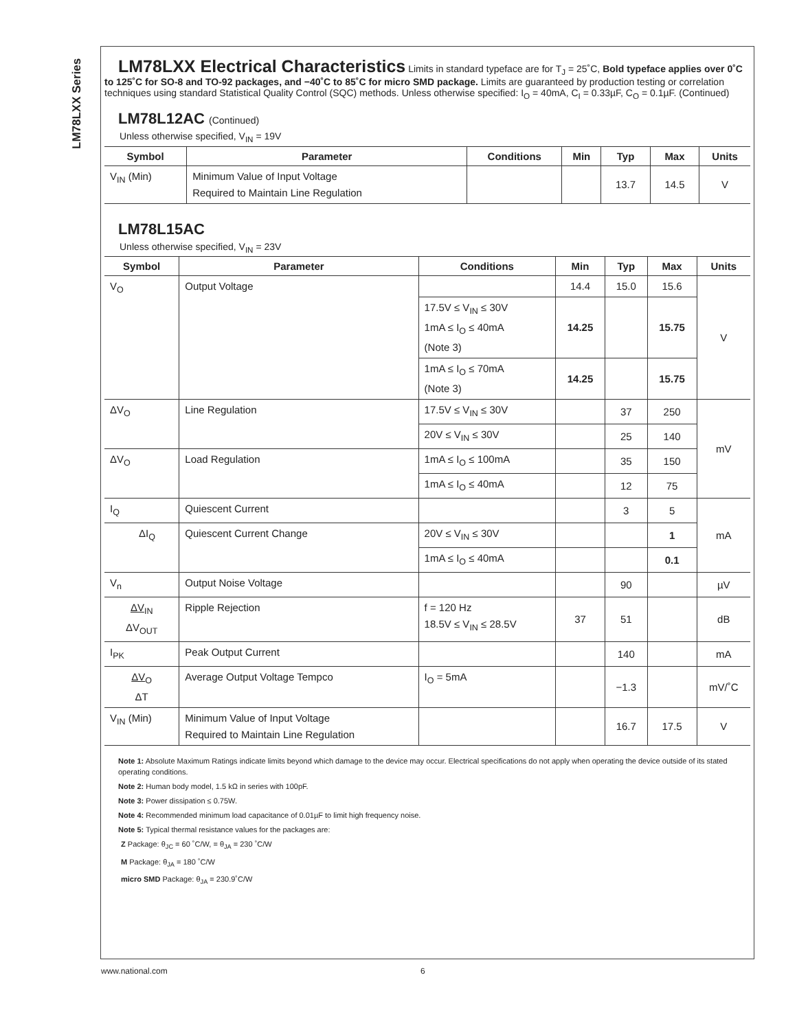LM78LXX Series
LM78LXX Electrical Characteristics
Limits in standard typeface are for T<sub>J</sub> = 25˚C, Bold typeface applies over 0˚C to 125˚C for SO-8 and TO-92 packages, and −40˚C to 85˚C for micro SMD package. Limits are guaranteed by production testing or correlation techniques using standard Statistical Quality Control (SQC) methods. Unless otherwise specified: I<sub>O</sub> = 40mA, C<sub>I</sub> = 0.33µF, C<sub>O</sub> = 0.1µF. (Continued)
LM78L12AC (Continued)
Unless otherwise specified, V<sub>IN</sub> = 19V
| Symbol | Parameter | Conditions | Min | Typ | Max | Units |
| --- | --- | --- | --- | --- | --- | --- |
| V<sub>IN</sub> (Min) | Minimum Value of Input Voltage Required to Maintain Line Regulation | | | 13.7 | 14.5 | V |
LM78L15AC
Unless otherwise specified, V<sub>IN</sub> = 23V
| Symbol | Parameter | Conditions | Min | Typ | Max | Units |
| --- | --- | --- | --- | --- | --- | --- |
| V<sub>O</sub> | Output Voltage | | 14.4 | 15.0 | 15.6 | V |
| | | 17.5V ≤ V<sub>IN</sub> ≤ 30V 1mA ≤ I<sub>O</sub> ≤ 40mA (Note 3) | 14.25 | | 15.75 | |
| | | 1mA ≤ I<sub>O</sub> ≤ 70mA (Note 3) | 14.25 | | 15.75 | |
| ΔV<sub>O</sub> | Line Regulation | 17.5V ≤ V<sub>IN</sub> ≤ 30V | | 37 | 250 | mV |
| | | 20V ≤ V<sub>IN</sub> ≤ 30V | | 25 | 140 | |
| ΔV<sub>O</sub> | Load Regulation | 1mA ≤ I<sub>O</sub> ≤ 100mA | | 35 | 150 | |
| | | 1mA ≤ I<sub>O</sub> ≤ 40mA | | 12 | 75 | |
| I<sub>Q</sub> | Quiescent Current | | | 3 | 5 | mA |
| ΔI<sub>Q</sub> | Quiescent Current Change | 20V ≤ V<sub>IN</sub> ≤ 30V | | | 1 | |
| | | 1mA ≤ I<sub>O</sub> ≤ 40mA | | | 0.1 | |
| V<sub>n</sub> | Output Noise Voltage | | | 90 | | µV |
| ΔV<sub>IN</sub> ΔV<sub>OUT</sub> | Ripple Rejection | f = 120 Hz 18.5V ≤ V<sub>IN</sub> ≤ 28.5V | 37 | 51 | | dB |
| I<sub>PK</sub> | Peak Output Current | | | 140 | | mA |
| ΔV<sub>O</sub> ΔT | Average Output Voltage Tempco | I<sub>O</sub> = 5mA | | −1.3 | | mV/˚C |
| V<sub>IN</sub> (Min) | Minimum Value of Input Voltage Required to Maintain Line Regulation | | | 16.7 | 17.5 | V |
Note 1: Absolute Maximum Ratings indicate limits beyond which damage to the device may occur. Electrical specifications do not apply when operating the device outside of its stated operating conditions.
Note 2: Human body model, 1.5 kΩ in series with 100pF.
Note 3: Power dissipation ≤ 0.75W.
Note 4: Recommended minimum load capacitance of 0.01µF to limit high frequency noise.
Note 5: Typical thermal resistance values for the packages are:
Z Package: θ<sub>JC</sub> = 60 ˚C/W, = θ<sub>JA</sub> = 230 ˚C/W
M Package: θ<sub>JA</sub> = 180 ˚C/W
micro SMD Package: θ<sub>JA</sub> = 230.9˚C/W
www.national.com 6